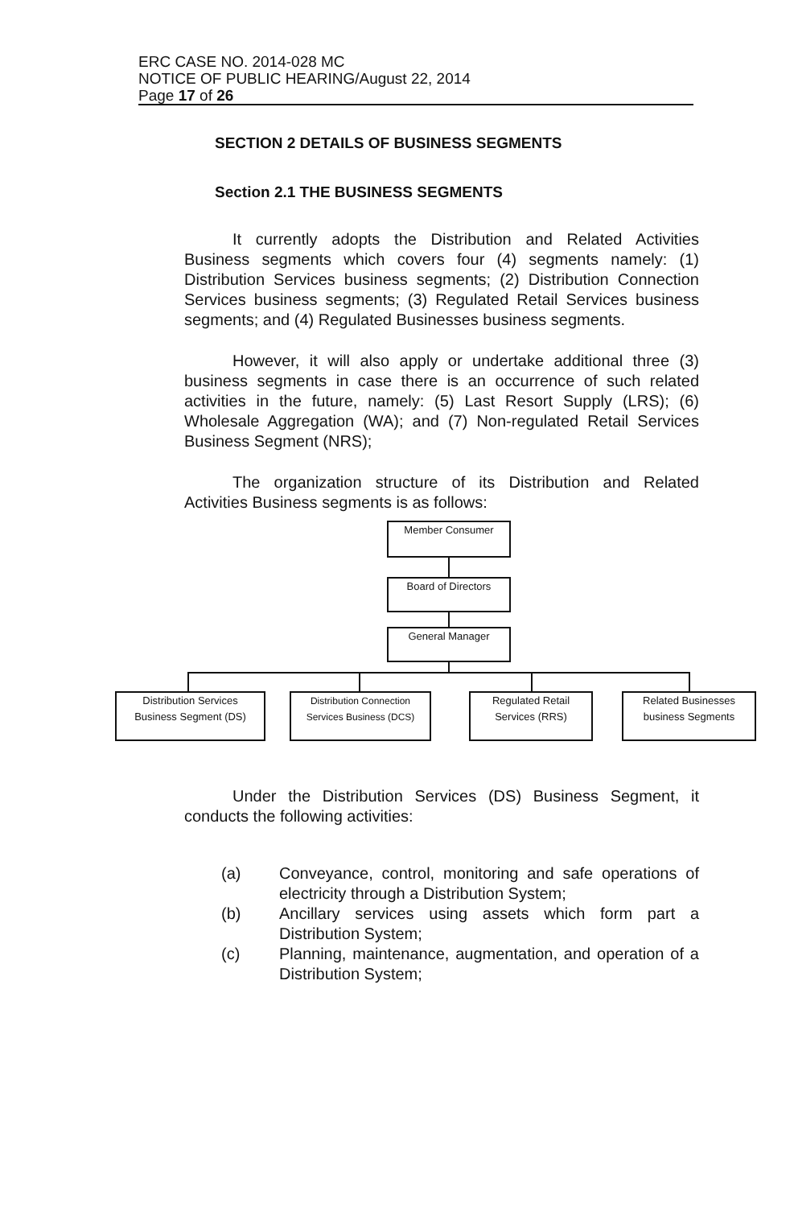ERC CASE NO. 2014-028 MC
NOTICE OF PUBLIC HEARING/August 22, 2014
Page 17 of 26
SECTION 2 DETAILS OF BUSINESS SEGMENTS
Section 2.1 THE BUSINESS SEGMENTS
It currently adopts the Distribution and Related Activities Business segments which covers four (4) segments namely: (1) Distribution Services business segments; (2) Distribution Connection Services business segments; (3) Regulated Retail Services business segments; and (4) Regulated Businesses business segments.
However, it will also apply or undertake additional three (3) business segments in case there is an occurrence of such related activities in the future, namely: (5) Last Resort Supply (LRS); (6) Wholesale Aggregation (WA); and (7) Non-regulated Retail Services Business Segment (NRS);
The organization structure of its Distribution and Related Activities Business segments is as follows:
Member Consumer
Board of Directors
General Manager
Distribution Services
Business Segment (DS)
Distribution Connection
Services Business (DCS)
Regulated Retail
Services (RRS)
Related Businesses
business Segments
Under the Distribution Services (DS) Business Segment, it conducts the following activities:
(a) Conveyance, control, monitoring and safe operations of electricity through a Distribution System;
(b) Ancillary services using assets which form part a Distribution System;
(c) Planning, maintenance, augmentation, and operation of a Distribution System;